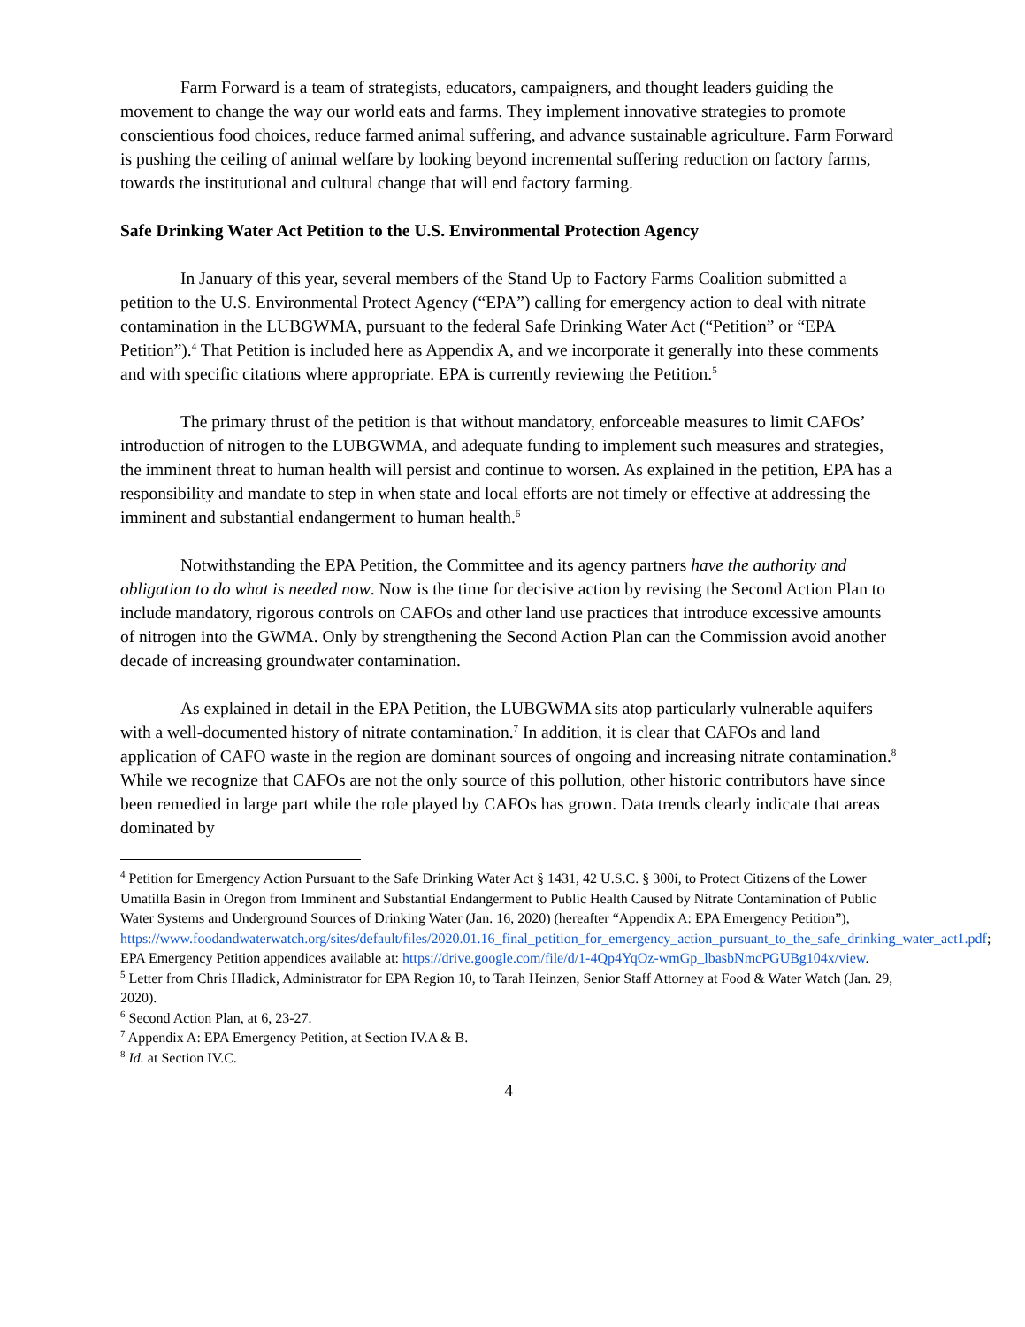Farm Forward is a team of strategists, educators, campaigners, and thought leaders guiding the movement to change the way our world eats and farms. They implement innovative strategies to promote conscientious food choices, reduce farmed animal suffering, and advance sustainable agriculture. Farm Forward is pushing the ceiling of animal welfare by looking beyond incremental suffering reduction on factory farms, towards the institutional and cultural change that will end factory farming.
Safe Drinking Water Act Petition to the U.S. Environmental Protection Agency
In January of this year, several members of the Stand Up to Factory Farms Coalition submitted a petition to the U.S. Environmental Protect Agency (“EPA”) calling for emergency action to deal with nitrate contamination in the LUBGWMA, pursuant to the federal Safe Drinking Water Act (“Petition” or “EPA Petition”).<sup>4</sup> That Petition is included here as Appendix A, and we incorporate it generally into these comments and with specific citations where appropriate. EPA is currently reviewing the Petition.<sup>5</sup>
The primary thrust of the petition is that without mandatory, enforceable measures to limit CAFOs’ introduction of nitrogen to the LUBGWMA, and adequate funding to implement such measures and strategies, the imminent threat to human health will persist and continue to worsen. As explained in the petition, EPA has a responsibility and mandate to step in when state and local efforts are not timely or effective at addressing the imminent and substantial endangerment to human health.<sup>6</sup>
Notwithstanding the EPA Petition, the Committee and its agency partners have the authority and obligation to do what is needed now. Now is the time for decisive action by revising the Second Action Plan to include mandatory, rigorous controls on CAFOs and other land use practices that introduce excessive amounts of nitrogen into the GWMA. Only by strengthening the Second Action Plan can the Commission avoid another decade of increasing groundwater contamination.
As explained in detail in the EPA Petition, the LUBGWMA sits atop particularly vulnerable aquifers with a well-documented history of nitrate contamination.<sup>7</sup> In addition, it is clear that CAFOs and land application of CAFO waste in the region are dominant sources of ongoing and increasing nitrate contamination.<sup>8</sup> While we recognize that CAFOs are not the only source of this pollution, other historic contributors have since been remedied in large part while the role played by CAFOs has grown. Data trends clearly indicate that areas dominated by
<sup>4</sup> Petition for Emergency Action Pursuant to the Safe Drinking Water Act § 1431, 42 U.S.C. § 300i, to Protect Citizens of the Lower Umatilla Basin in Oregon from Imminent and Substantial Endangerment to Public Health Caused by Nitrate Contamination of Public Water Systems and Underground Sources of Drinking Water (Jan. 16, 2020) (hereafter “Appendix A: EPA Emergency Petition”), https://www.foodandwaterwatch.org/sites/default/files/2020.01.16_final_petition_for_emergency_action_pursuant_to_the_safe_drinking_water_act1.pdf; EPA Emergency Petition appendices available at: https://drive.google.com/file/d/1-4Qp4YqOz-wmGp_lbasbNmcPGUBg104x/view.
<sup>5</sup> Letter from Chris Hladick, Administrator for EPA Region 10, to Tarah Heinzen, Senior Staff Attorney at Food & Water Watch (Jan. 29, 2020).
<sup>6</sup> Second Action Plan, at 6, 23-27.
<sup>7</sup> Appendix A: EPA Emergency Petition, at Section IV.A & B.
<sup>8</sup> Id. at Section IV.C.
4